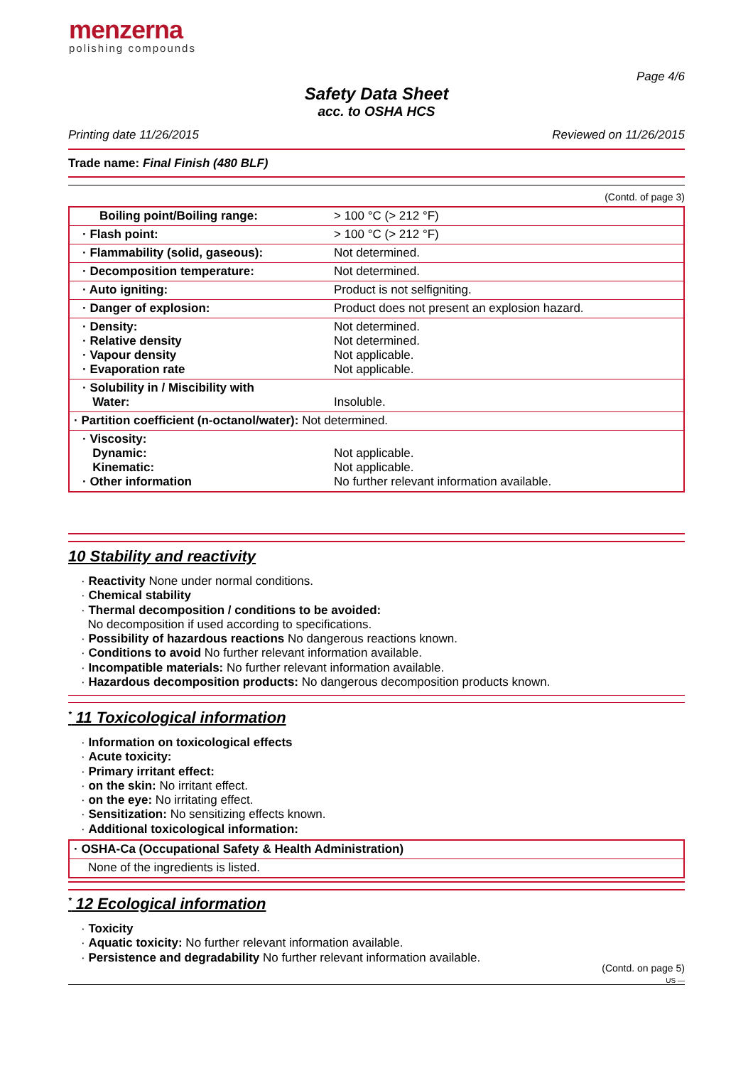menzerna
polishing compounds
Page 4/6
Safety Data Sheet
acc. to OSHA HCS
Printing date 11/26/2015 Reviewed on 11/26/2015
Trade name: Final Finish (480 BLF)
(Contd. of page 3)
| Boiling point/Boiling range: | > 100 °C (> 212 °F) |
| · Flash point: | > 100 °C (> 212 °F) |
| · Flammability (solid, gaseous): | Not determined. |
| · Decomposition temperature: | Not determined. |
| · Auto igniting: | Product is not selfigniting. |
| · Danger of explosion: | Product does not present an explosion hazard. |
| · Density: · Relative density · Vapour density · Evaporation rate | Not determined. Not determined. Not applicable. Not applicable. |
| · Solubility in / Miscibility with Water: | Insoluble. |
| · Partition coefficient (n-octanol/water): Not determined. | |
| · Viscosity: Dynamic: Kinematic: · Other information | Not applicable. Not applicable. No further relevant information available. |
10 Stability and reactivity
· Reactivity None under normal conditions.
· Chemical stability
· Thermal decomposition / conditions to be avoided:
No decomposition if used according to specifications.
· Possibility of hazardous reactions No dangerous reactions known.
· Conditions to avoid No further relevant information available.
· Incompatible materials: No further relevant information available.
· Hazardous decomposition products: No dangerous decomposition products known.
<sup>*</sup> 11 Toxicological information
· Information on toxicological effects
· Acute toxicity:
· Primary irritant effect:
· on the skin: No irritant effect.
· on the eye: No irritating effect.
· Sensitization: No sensitizing effects known.
· Additional toxicological information:
| · OSHA-Ca (Occupational Safety & Health Administration) |
| None of the ingredients is listed. |
<sup>*</sup> 12 Ecological information
· Toxicity
· Aquatic toxicity: No further relevant information available.
· Persistence and degradability No further relevant information available.
(Contd. on page 5)
US —